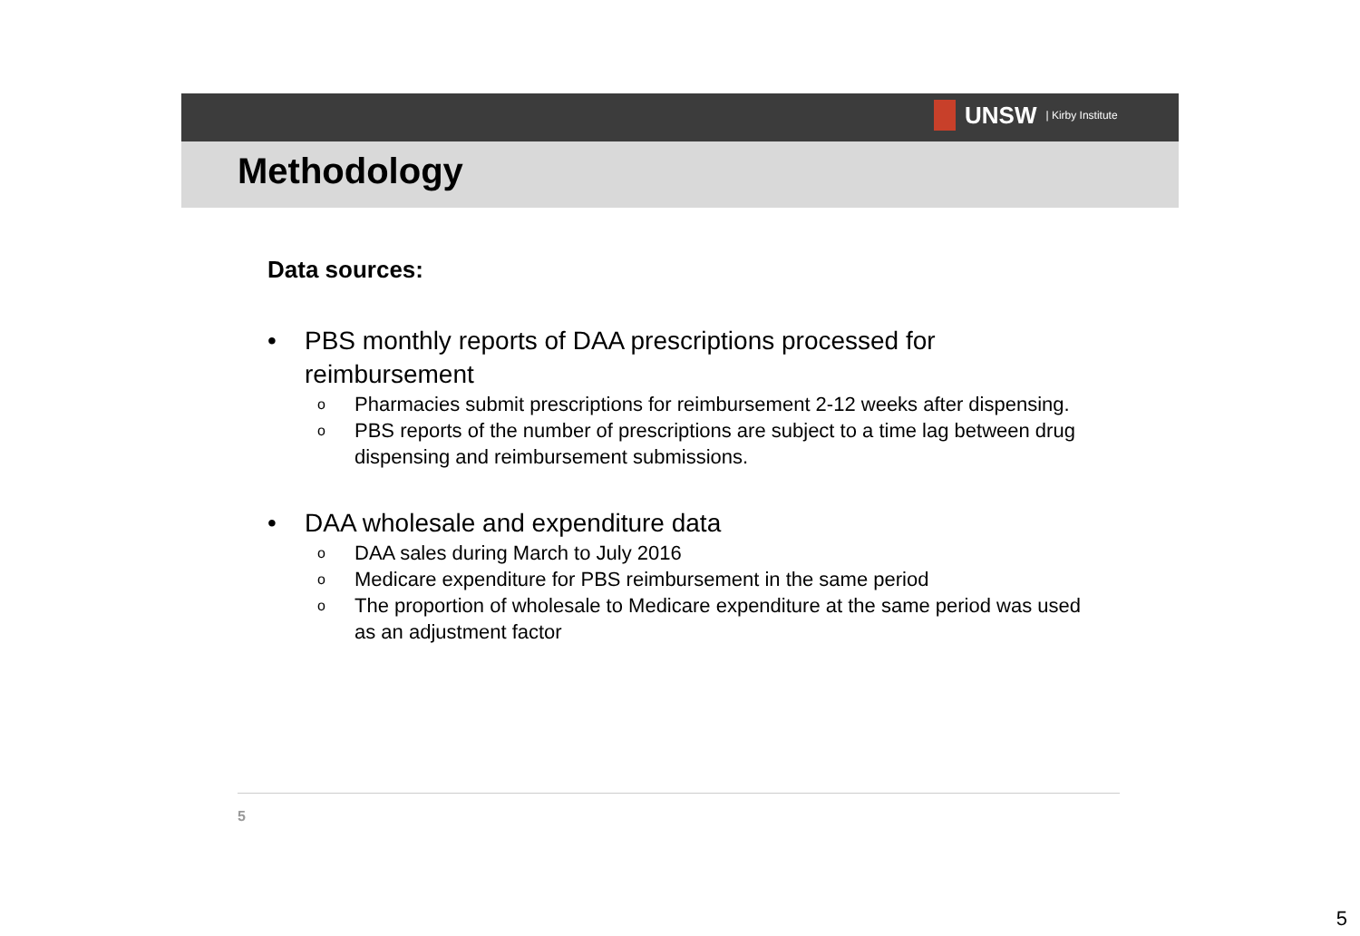UNSW | Kirby Institute
Methodology
Data sources:
• PBS monthly reports of DAA prescriptions processed for reimbursement
o Pharmacies submit prescriptions for reimbursement 2-12 weeks after dispensing.
o PBS reports of the number of prescriptions are subject to a time lag between drug dispensing and reimbursement submissions.
• DAA wholesale and expenditure data
o DAA sales during March to July 2016
o Medicare expenditure for PBS reimbursement in the same period
o The proportion of wholesale to Medicare expenditure at the same period was used as an adjustment factor
5
5